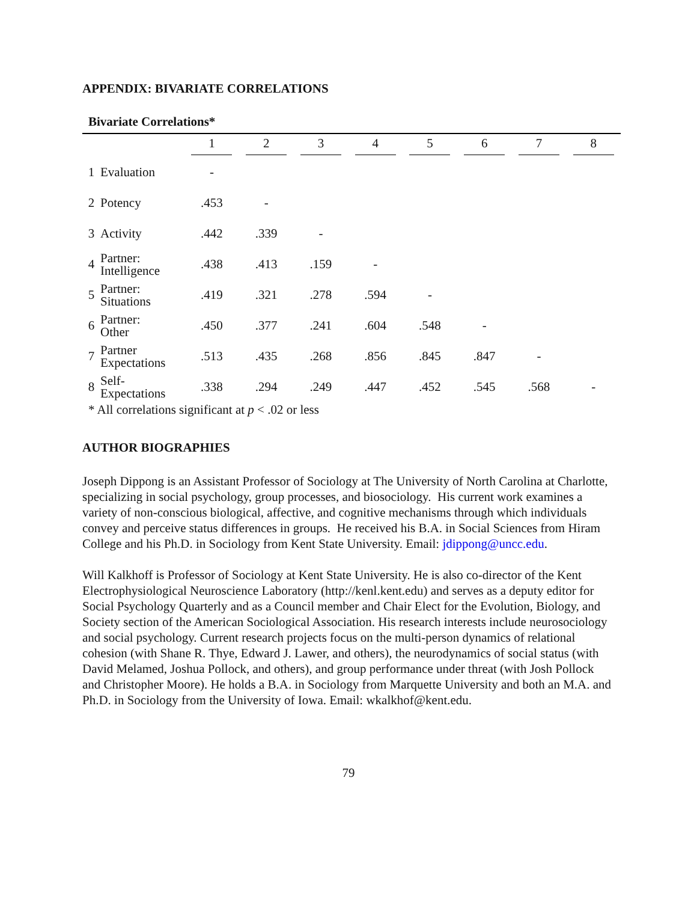APPENDIX: BIVARIATE CORRELATIONS
Bivariate Correlations*
| | | 1 | 2 | 3 | 4 | 5 | 6 | 7 | 8 |
| --- | --- | --- | --- | --- | --- | --- | --- | --- | --- |
| 1 | Evaluation | - | | | | | | | |
| 2 | Potency | .453 | - | | | | | | |
| 3 | Activity | .442 | .339 | - | | | | | |
| 4 | Partner: Intelligence | .438 | .413 | .159 | - | | | | |
| 5 | Partner: Situations | .419 | .321 | .278 | .594 | - | | | |
| 6 | Partner: Other | .450 | .377 | .241 | .604 | .548 | - | | |
| 7 | Partner Expectations | .513 | .435 | .268 | .856 | .845 | .847 | - | |
| 8 | Self- Expectations | .338 | .294 | .249 | .447 | .452 | .545 | .568 | - |
* All correlations significant at p < .02 or less
AUTHOR BIOGRAPHIES
Joseph Dippong is an Assistant Professor of Sociology at The University of North Carolina at Charlotte, specializing in social psychology, group processes, and biosociology. His current work examines a variety of non-conscious biological, affective, and cognitive mechanisms through which individuals convey and perceive status differences in groups. He received his B.A. in Social Sciences from Hiram College and his Ph.D. in Sociology from Kent State University. Email: jdippong@uncc.edu.
Will Kalkhoff is Professor of Sociology at Kent State University. He is also co-director of the Kent Electrophysiological Neuroscience Laboratory (http://kenl.kent.edu) and serves as a deputy editor for Social Psychology Quarterly and as a Council member and Chair Elect for the Evolution, Biology, and Society section of the American Sociological Association. His research interests include neurosociology and social psychology. Current research projects focus on the multi-person dynamics of relational cohesion (with Shane R. Thye, Edward J. Lawer, and others), the neurodynamics of social status (with David Melamed, Joshua Pollock, and others), and group performance under threat (with Josh Pollock and Christopher Moore). He holds a B.A. in Sociology from Marquette University and both an M.A. and Ph.D. in Sociology from the University of Iowa. Email: wkalkhof@kent.edu.
79